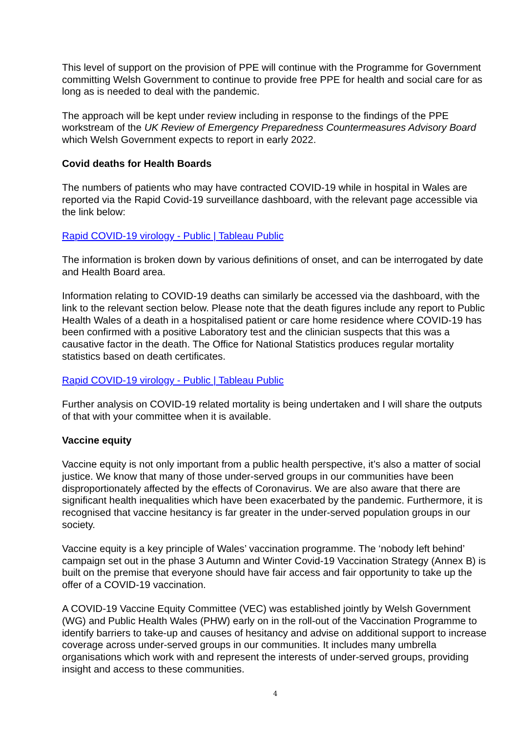This level of support on the provision of PPE will continue with the Programme for Government committing Welsh Government to continue to provide free PPE for health and social care for as long as is needed to deal with the pandemic.
The approach will be kept under review including in response to the findings of the PPE workstream of the UK Review of Emergency Preparedness Countermeasures Advisory Board which Welsh Government expects to report in early 2022.
Covid deaths for Health Boards
The numbers of patients who may have contracted COVID-19 while in hospital in Wales are reported via the Rapid Covid-19 surveillance dashboard, with the relevant page accessible via the link below:
Rapid COVID-19 virology - Public | Tableau Public
The information is broken down by various definitions of onset, and can be interrogated by date and Health Board area.
Information relating to COVID-19 deaths can similarly be accessed via the dashboard, with the link to the relevant section below. Please note that the death figures include any report to Public Health Wales of a death in a hospitalised patient or care home residence where COVID-19 has been confirmed with a positive Laboratory test and the clinician suspects that this was a causative factor in the death. The Office for National Statistics produces regular mortality statistics based on death certificates.
Rapid COVID-19 virology - Public | Tableau Public
Further analysis on COVID-19 related mortality is being undertaken and I will share the outputs of that with your committee when it is available.
Vaccine equity
Vaccine equity is not only important from a public health perspective, it’s also a matter of social justice. We know that many of those under-served groups in our communities have been disproportionately affected by the effects of Coronavirus. We are also aware that there are significant health inequalities which have been exacerbated by the pandemic. Furthermore, it is recognised that vaccine hesitancy is far greater in the under-served population groups in our society.
Vaccine equity is a key principle of Wales’ vaccination programme. The ‘nobody left behind’ campaign set out in the phase 3 Autumn and Winter Covid-19 Vaccination Strategy (Annex B) is built on the premise that everyone should have fair access and fair opportunity to take up the offer of a COVID-19 vaccination.
A COVID-19 Vaccine Equity Committee (VEC) was established jointly by Welsh Government (WG) and Public Health Wales (PHW) early on in the roll-out of the Vaccination Programme to identify barriers to take-up and causes of hesitancy and advise on additional support to increase coverage across under-served groups in our communities. It includes many umbrella organisations which work with and represent the interests of under-served groups, providing insight and access to these communities.
4